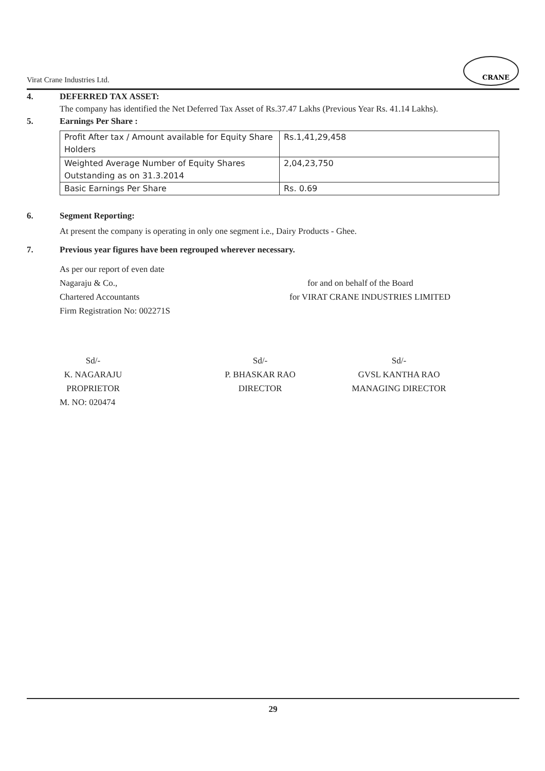Virat Crane Industries Ltd.
CRANE
4. DEFERRED TAX ASSET:
The company has identified the Net Deferred Tax Asset of Rs.37.47 Lakhs (Previous Year Rs. 41.14 Lakhs).
5. Earnings Per Share :
| Profit After tax / Amount available for Equity Share Holders | Rs.1,41,29,458 |
| Weighted Average Number of Equity Shares Outstanding as on 31.3.2014 | 2,04,23,750 |
| Basic Earnings Per Share | Rs. 0.69 |
6. Segment Reporting:
At present the company is operating in only one segment i.e., Dairy Products - Ghee.
7. Previous year figures have been regrouped wherever necessary.
As per our report of even date
Nagaraju & Co., for and on behalf of the Board
Chartered Accountants for VIRAT CRANE INDUSTRIES LIMITED
Firm Registration No: 002271S
Sd/-
K. NAGARAJU
PROPRIETOR
Sd/-
P. BHASKAR RAO
DIRECTOR
Sd/-
GVSL KANTHA RAO
MANAGING DIRECTOR
M. NO: 020474
29